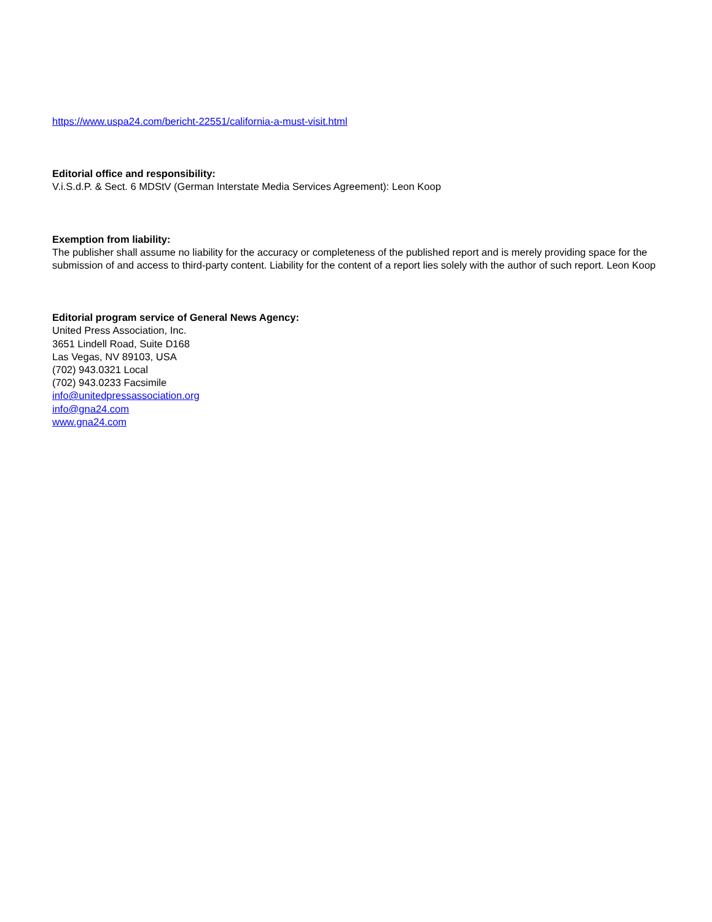https://www.uspa24.com/bericht-22551/california-a-must-visit.html
Editorial office and responsibility:
V.i.S.d.P. & Sect. 6 MDStV (German Interstate Media Services Agreement): Leon Koop
Exemption from liability:
The publisher shall assume no liability for the accuracy or completeness of the published report and is merely providing space for the submission of and access to third-party content. Liability for the content of a report lies solely with the author of such report. Leon Koop
Editorial program service of General News Agency:
United Press Association, Inc.
3651 Lindell Road, Suite D168
Las Vegas, NV 89103, USA
(702) 943.0321 Local
(702) 943.0233 Facsimile
info@unitedpressassociation.org
info@gna24.com
www.gna24.com